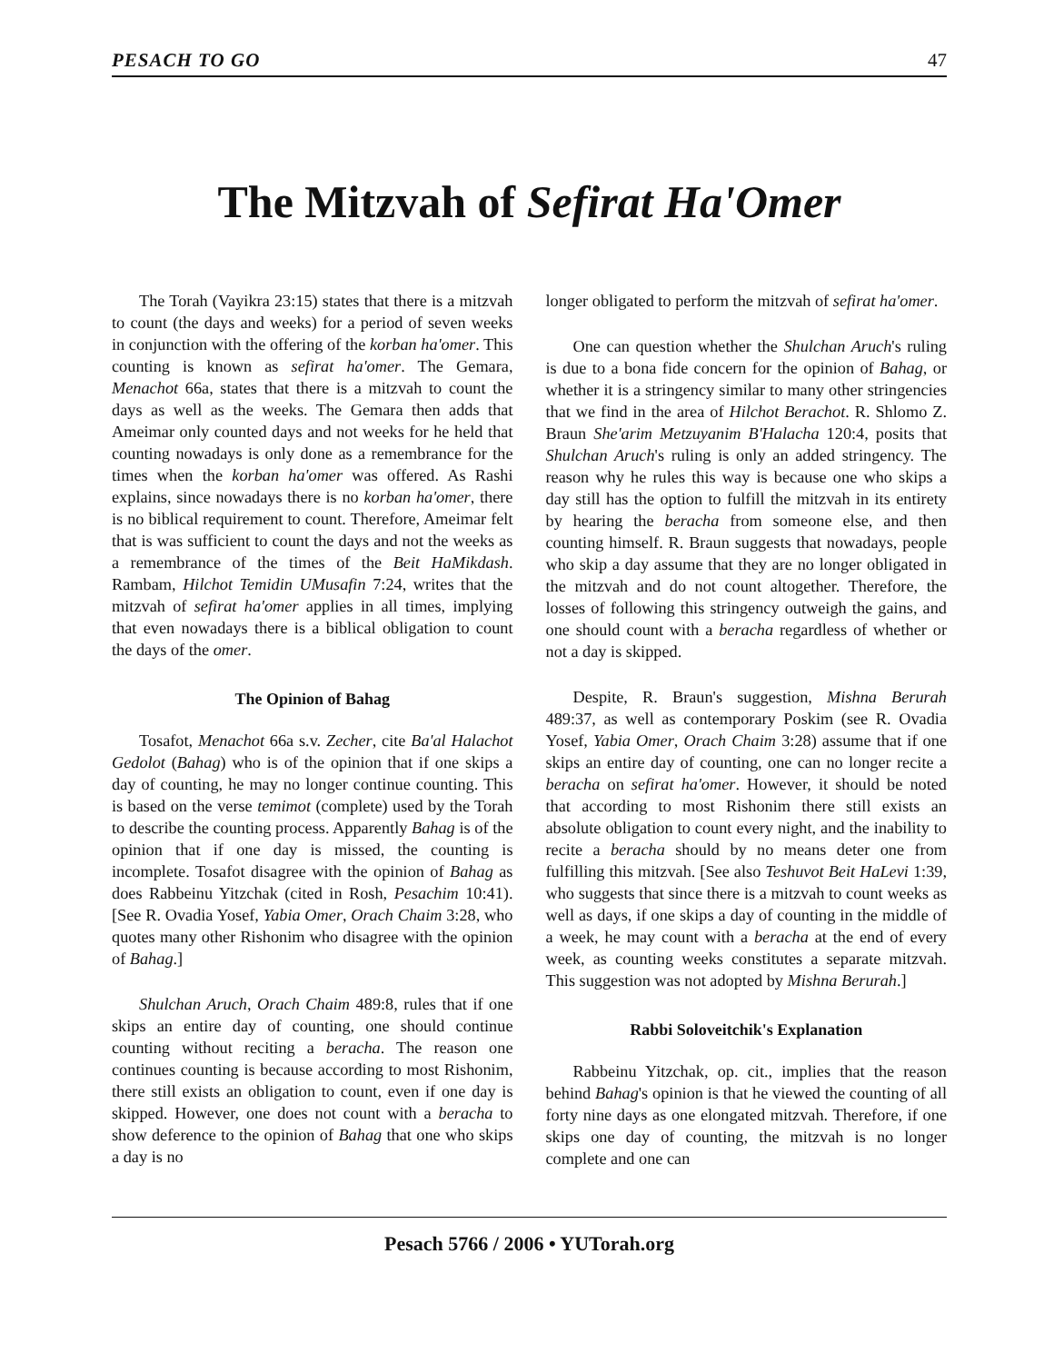PESACH TO GO 47
The Mitzvah of Sefirat Ha'Omer
The Torah (Vayikra 23:15) states that there is a mitzvah to count (the days and weeks) for a period of seven weeks in conjunction with the offering of the korban ha'omer. This counting is known as sefirat ha'omer. The Gemara, Menachot 66a, states that there is a mitzvah to count the days as well as the weeks. The Gemara then adds that Ameimar only counted days and not weeks for he held that counting nowadays is only done as a remembrance for the times when the korban ha'omer was offered. As Rashi explains, since nowadays there is no korban ha'omer, there is no biblical requirement to count. Therefore, Ameimar felt that is was sufficient to count the days and not the weeks as a remembrance of the times of the Beit HaMikdash. Rambam, Hilchot Temidin UMusafin 7:24, writes that the mitzvah of sefirat ha'omer applies in all times, implying that even nowadays there is a biblical obligation to count the days of the omer.
The Opinion of Bahag
Tosafot, Menachot 66a s.v. Zecher, cite Ba'al Halachot Gedolot (Bahag) who is of the opinion that if one skips a day of counting, he may no longer continue counting. This is based on the verse temimot (complete) used by the Torah to describe the counting process. Apparently Bahag is of the opinion that if one day is missed, the counting is incomplete. Tosafot disagree with the opinion of Bahag as does Rabbeinu Yitzchak (cited in Rosh, Pesachim 10:41). [See R. Ovadia Yosef, Yabia Omer, Orach Chaim 3:28, who quotes many other Rishonim who disagree with the opinion of Bahag.]
Shulchan Aruch, Orach Chaim 489:8, rules that if one skips an entire day of counting, one should continue counting without reciting a beracha. The reason one continues counting is because according to most Rishonim, there still exists an obligation to count, even if one day is skipped. However, one does not count with a beracha to show deference to the opinion of Bahag that one who skips a day is no
longer obligated to perform the mitzvah of sefirat ha'omer.
One can question whether the Shulchan Aruch's ruling is due to a bona fide concern for the opinion of Bahag, or whether it is a stringency similar to many other stringencies that we find in the area of Hilchot Berachot. R. Shlomo Z. Braun She'arim Metzuyanim B'Halacha 120:4, posits that Shulchan Aruch's ruling is only an added stringency. The reason why he rules this way is because one who skips a day still has the option to fulfill the mitzvah in its entirety by hearing the beracha from someone else, and then counting himself. R. Braun suggests that nowadays, people who skip a day assume that they are no longer obligated in the mitzvah and do not count altogether. Therefore, the losses of following this stringency outweigh the gains, and one should count with a beracha regardless of whether or not a day is skipped.
Despite, R. Braun's suggestion, Mishna Berurah 489:37, as well as contemporary Poskim (see R. Ovadia Yosef, Yabia Omer, Orach Chaim 3:28) assume that if one skips an entire day of counting, one can no longer recite a beracha on sefirat ha'omer. However, it should be noted that according to most Rishonim there still exists an absolute obligation to count every night, and the inability to recite a beracha should by no means deter one from fulfilling this mitzvah. [See also Teshuvot Beit HaLevi 1:39, who suggests that since there is a mitzvah to count weeks as well as days, if one skips a day of counting in the middle of a week, he may count with a beracha at the end of every week, as counting weeks constitutes a separate mitzvah. This suggestion was not adopted by Mishna Berurah.]
Rabbi Soloveitchik's Explanation
Rabbeinu Yitzchak, op. cit., implies that the reason behind Bahag's opinion is that he viewed the counting of all forty nine days as one elongated mitzvah. Therefore, if one skips one day of counting, the mitzvah is no longer complete and one can
Pesach 5766 / 2006 • YUTorah.org